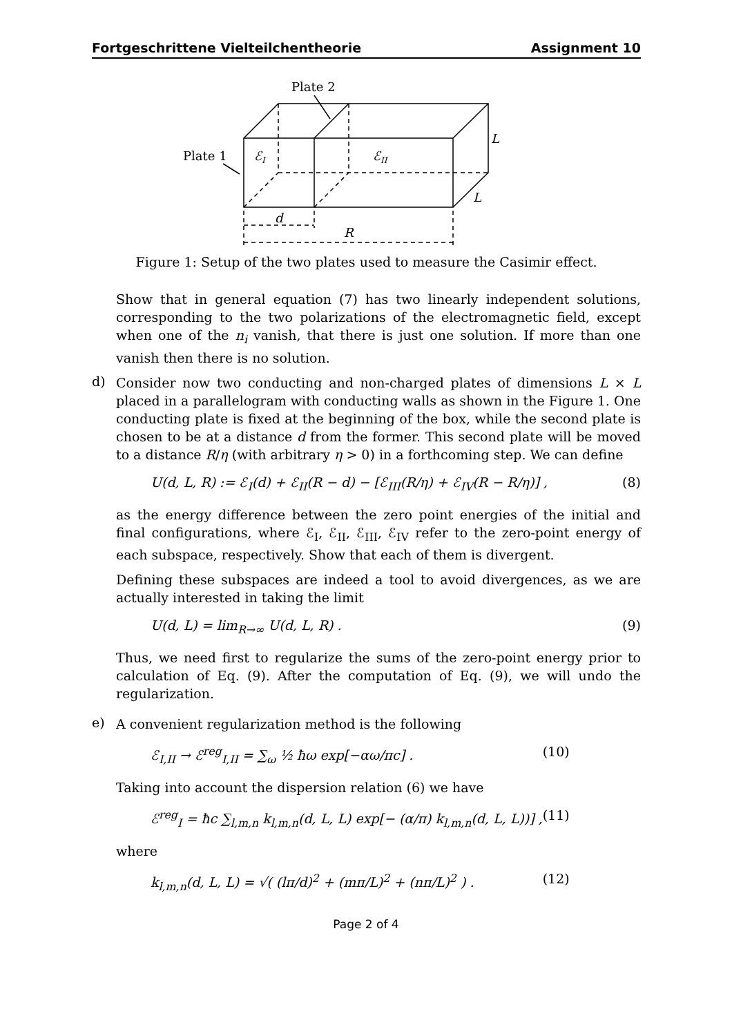Fortgeschrittene Vielteilchentheorie Assignment 10
Plate 2
Plate 1
ℰI
ℰII
L
L
d
R
Figure 1: Setup of the two plates used to measure the Casimir effect.
Show that in general equation (7) has two linearly independent solutions, corresponding to the two polarizations of the electromagnetic field, except when one of the n<sub>i</sub> vanish, that there is just one solution. If more than one vanish then there is no solution.
d)
Consider now two conducting and non-charged plates of dimensions L × L placed in a parallelogram with conducting walls as shown in the Figure 1. One conducting plate is fixed at the beginning of the box, while the second plate is chosen to be at a distance d from the former. This second plate will be moved to a distance R/η (with arbitrary η > 0) in a forthcoming step. We can define
U(d, L, R) := ℰ<sub>I</sub>(d) + ℰ<sub>II</sub>(R − d) − [ℰ<sub>III</sub>(R/η) + ℰ<sub>IV</sub>(R − R/η)] , (8)
as the energy difference between the zero point energies of the initial and final configurations, where ℰ<sub>I</sub>, ℰ<sub>II</sub>, ℰ<sub>III</sub>, ℰ<sub>IV</sub> refer to the zero-point energy of each subspace, respectively. Show that each of them is divergent.
Defining these subspaces are indeed a tool to avoid divergences, as we are actually interested in taking the limit
U(d, L) = lim<sub>R→∞</sub> U(d, L, R) . (9)
Thus, we need first to regularize the sums of the zero-point energy prior to calculation of Eq. (9). After the computation of Eq. (9), we will undo the regularization.
e)
A convenient regularization method is the following
ℰ<sub>I,II</sub> → ℰ<sup>reg</sup><sub>I,II</sub> = ∑<sub>ω</sub> ½ ħω exp[−αω/πc] . (10)
Taking into account the dispersion relation (6) we have
ℰ<sup>reg</sup><sub>I</sub> = ħc ∑<sub>l,m,n</sub> k<sub>l,m,n</sub>(d, L, L) exp[− (α/π) k<sub>l,m,n</sub>(d, L, L))] , (11)
where
k<sub>l,m,n</sub>(d, L, L) = √( (lπ/d)<sup>2</sup> + (mπ/L)<sup>2</sup> + (nπ/L)<sup>2</sup> ) . (12)
Page 2 of 4